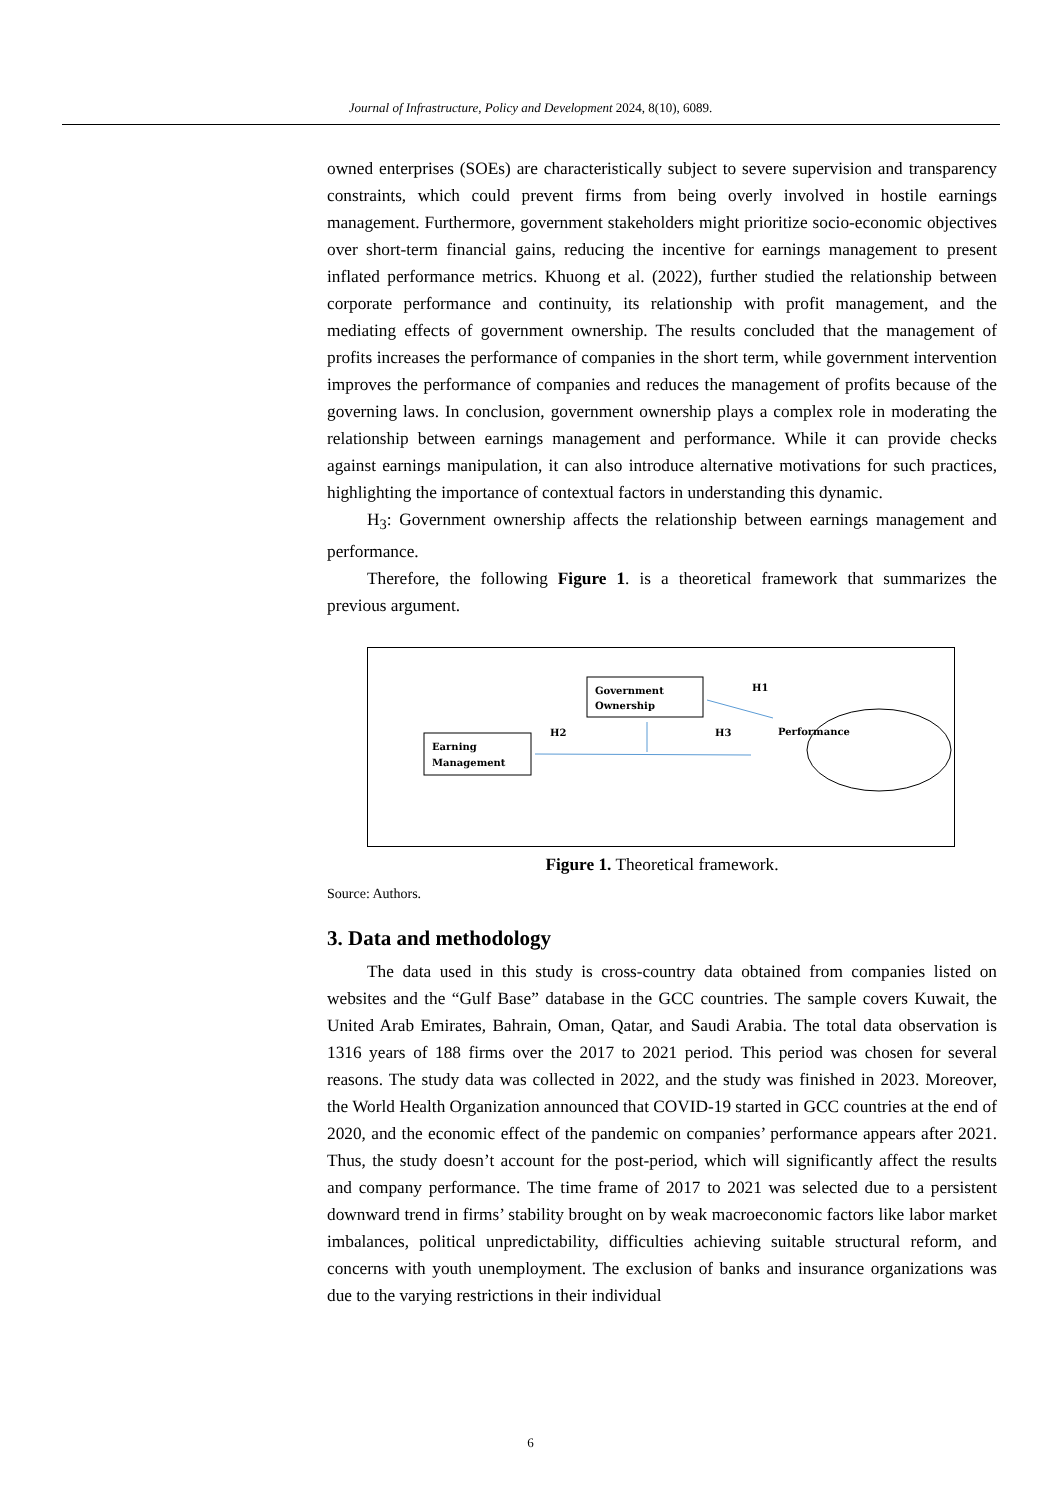Journal of Infrastructure, Policy and Development 2024, 8(10), 6089.
owned enterprises (SOEs) are characteristically subject to severe supervision and transparency constraints, which could prevent firms from being overly involved in hostile earnings management. Furthermore, government stakeholders might prioritize socio-economic objectives over short-term financial gains, reducing the incentive for earnings management to present inflated performance metrics. Khuong et al. (2022), further studied the relationship between corporate performance and continuity, its relationship with profit management, and the mediating effects of government ownership. The results concluded that the management of profits increases the performance of companies in the short term, while government intervention improves the performance of companies and reduces the management of profits because of the governing laws. In conclusion, government ownership plays a complex role in moderating the relationship between earnings management and performance. While it can provide checks against earnings manipulation, it can also introduce alternative motivations for such practices, highlighting the importance of contextual factors in understanding this dynamic.
H<sub>3</sub>: Government ownership affects the relationship between earnings management and performance.
Therefore, the following Figure 1. is a theoretical framework that summarizes the previous argument.
Government
Ownership
Earning
Management
Performance
H1
H2
H3
Figure 1. Theoretical framework.
Source: Authors.
3. Data and methodology
The data used in this study is cross-country data obtained from companies listed on websites and the “Gulf Base” database in the GCC countries. The sample covers Kuwait, the United Arab Emirates, Bahrain, Oman, Qatar, and Saudi Arabia. The total data observation is 1316 years of 188 firms over the 2017 to 2021 period. This period was chosen for several reasons. The study data was collected in 2022, and the study was finished in 2023. Moreover, the World Health Organization announced that COVID-19 started in GCC countries at the end of 2020, and the economic effect of the pandemic on companies’ performance appears after 2021. Thus, the study doesn’t account for the post-period, which will significantly affect the results and company performance. The time frame of 2017 to 2021 was selected due to a persistent downward trend in firms’ stability brought on by weak macroeconomic factors like labor market imbalances, political unpredictability, difficulties achieving suitable structural reform, and concerns with youth unemployment. The exclusion of banks and insurance organizations was due to the varying restrictions in their individual
6